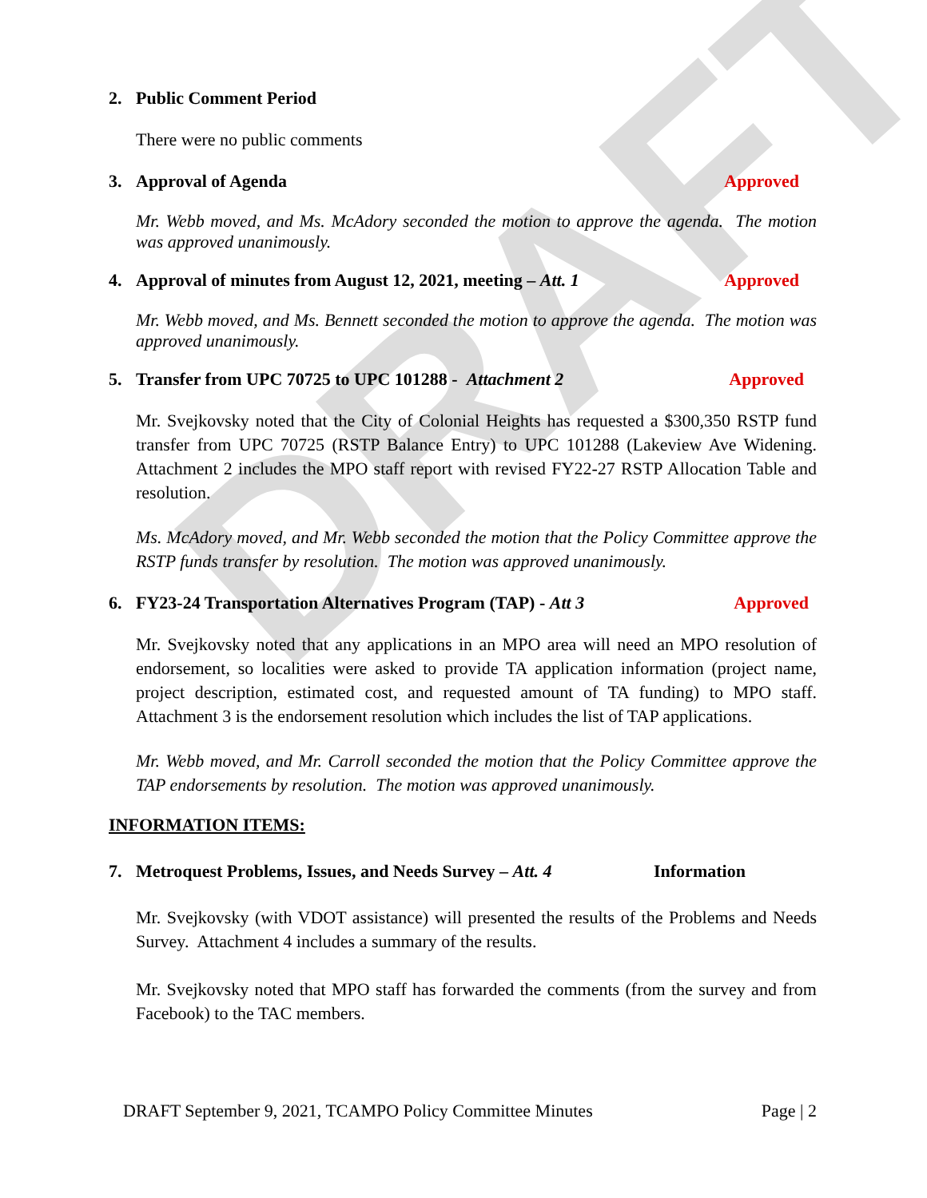DRAFT
2. Public Comment Period
There were no public comments
3. Approval of Agenda Approved
Mr. Webb moved, and Ms. McAdory seconded the motion to approve the agenda. The motion was approved unanimously.
4. Approval of minutes from August 12, 2021, meeting – Att. 1 Approved
Mr. Webb moved, and Ms. Bennett seconded the motion to approve the agenda. The motion was approved unanimously.
5. Transfer from UPC 70725 to UPC 101288 - Attachment 2 Approved
Mr. Svejkovsky noted that the City of Colonial Heights has requested a $300,350 RSTP fund transfer from UPC 70725 (RSTP Balance Entry) to UPC 101288 (Lakeview Ave Widening. Attachment 2 includes the MPO staff report with revised FY22-27 RSTP Allocation Table and resolution.
Ms. McAdory moved, and Mr. Webb seconded the motion that the Policy Committee approve the RSTP funds transfer by resolution. The motion was approved unanimously.
6. FY23-24 Transportation Alternatives Program (TAP) - Att 3 Approved
Mr. Svejkovsky noted that any applications in an MPO area will need an MPO resolution of endorsement, so localities were asked to provide TA application information (project name, project description, estimated cost, and requested amount of TA funding) to MPO staff. Attachment 3 is the endorsement resolution which includes the list of TAP applications.
Mr. Webb moved, and Mr. Carroll seconded the motion that the Policy Committee approve the TAP endorsements by resolution. The motion was approved unanimously.
INFORMATION ITEMS:
7. Metroquest Problems, Issues, and Needs Survey – Att. 4 Information
Mr. Svejkovsky (with VDOT assistance) will presented the results of the Problems and Needs Survey. Attachment 4 includes a summary of the results.
Mr. Svejkovsky noted that MPO staff has forwarded the comments (from the survey and from Facebook) to the TAC members.
DRAFT September 9, 2021, TCAMPO Policy Committee Minutes Page | 2